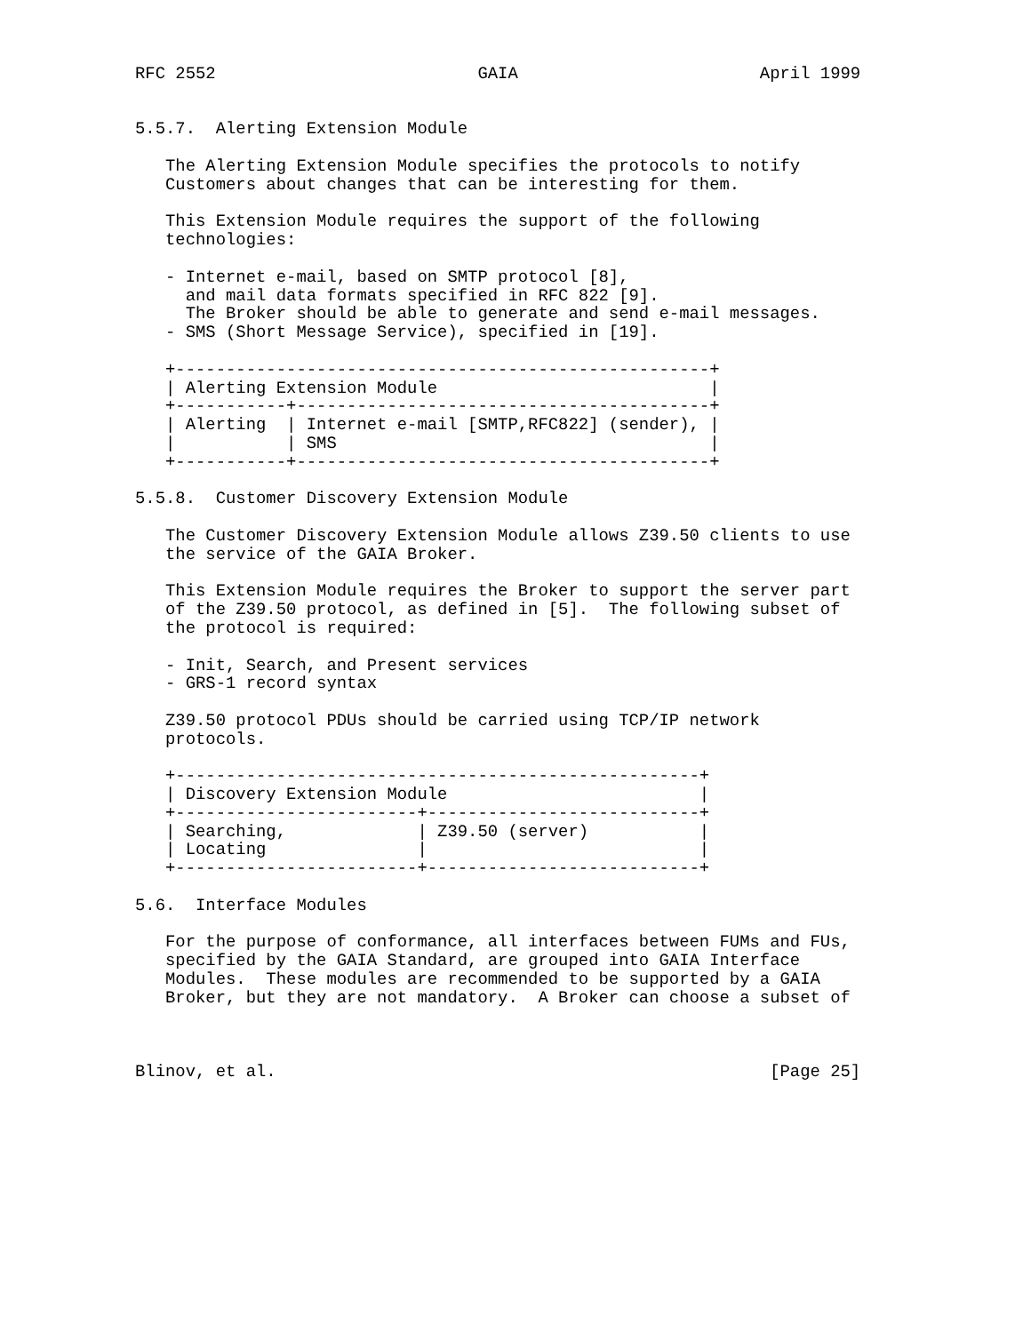RFC 2552                          GAIA                        April 1999


5.5.7.  Alerting Extension Module

   The Alerting Extension Module specifies the protocols to notify
   Customers about changes that can be interesting for them.

   This Extension Module requires the support of the following
   technologies:

   - Internet e-mail, based on SMTP protocol [8],
     and mail data formats specified in RFC 822 [9].
     The Broker should be able to generate and send e-mail messages.
   - SMS (Short Message Service), specified in [19].

   +-----------------------------------------------------+
   | Alerting Extension Module                           |
   +-----------+-----------------------------------------+
   | Alerting  | Internet e-mail [SMTP,RFC822] (sender), |
   |           | SMS                                     |
   +-----------+-----------------------------------------+

5.5.8.  Customer Discovery Extension Module

   The Customer Discovery Extension Module allows Z39.50 clients to use
   the service of the GAIA Broker.

   This Extension Module requires the Broker to support the server part
   of the Z39.50 protocol, as defined in [5].  The following subset of
   the protocol is required:

   - Init, Search, and Present services
   - GRS-1 record syntax

   Z39.50 protocol PDUs should be carried using TCP/IP network
   protocols.

   +----------------------------------------------------+
   | Discovery Extension Module                         |
   +------------------------+---------------------------+
   | Searching,             | Z39.50 (server)           |
   | Locating               |                           |
   +------------------------+---------------------------+

5.6.  Interface Modules

   For the purpose of conformance, all interfaces between FUMs and FUs,
   specified by the GAIA Standard, are grouped into GAIA Interface
   Modules.  These modules are recommended to be supported by a GAIA
   Broker, but they are not mandatory.  A Broker can choose a subset of



Blinov, et al.                                                 [Page 25]